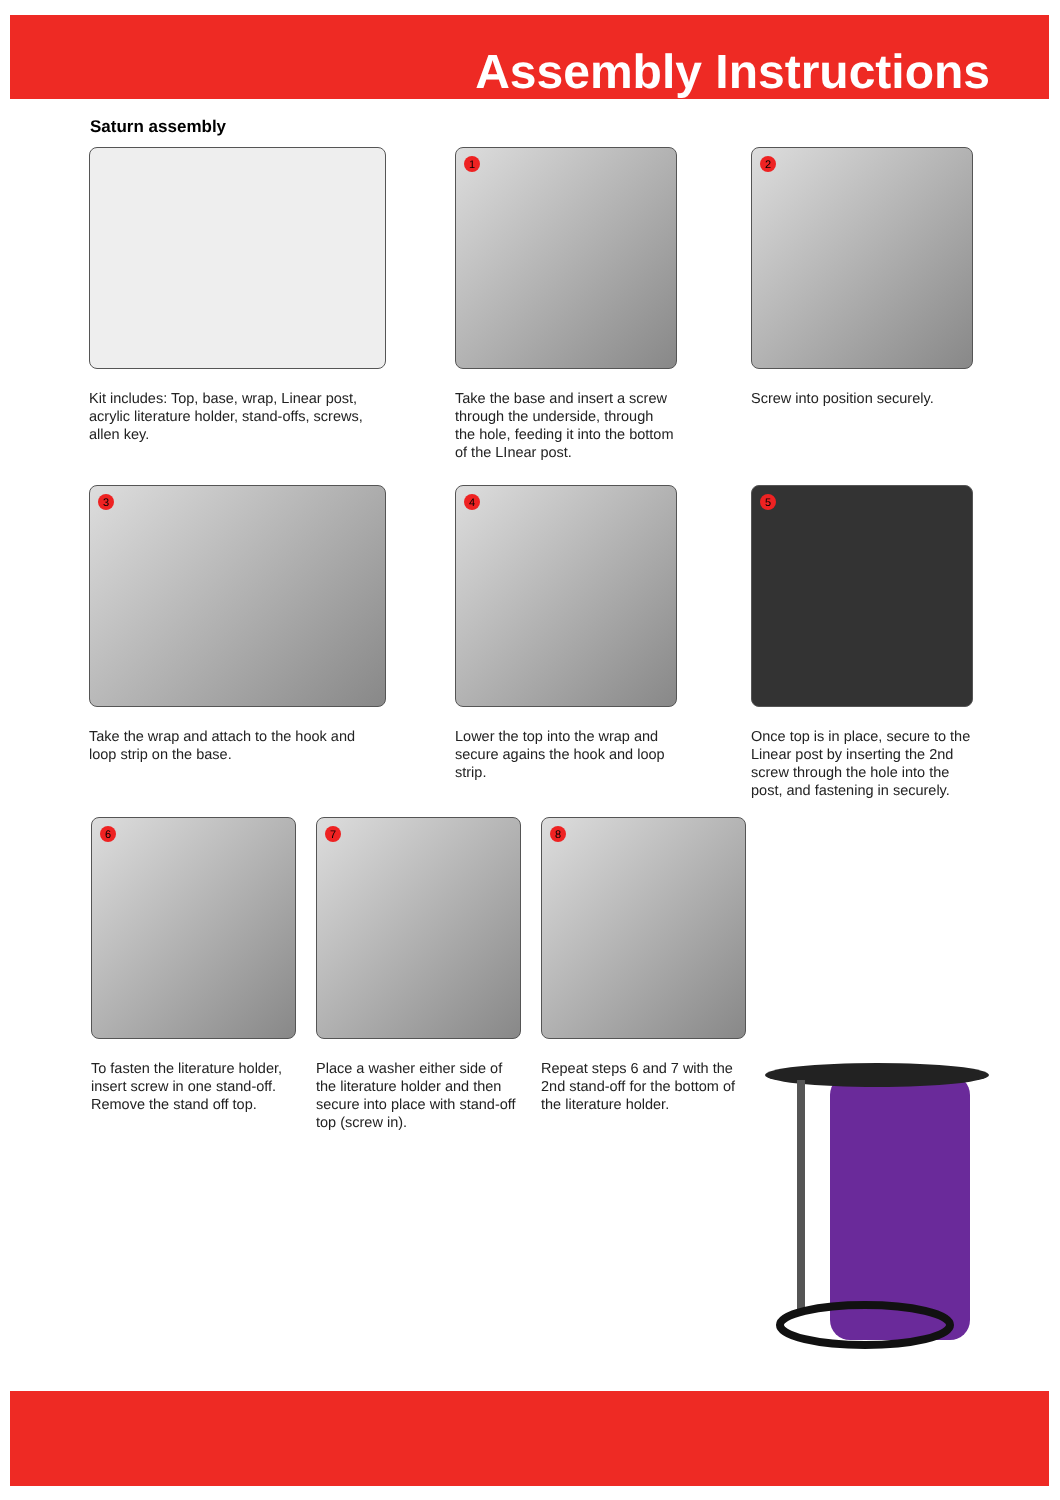Assembly Instructions
Saturn assembly
Kit includes: Top, base, wrap, Linear post, acrylic literature holder, stand-offs, screws, allen key.
1
Take the base and insert a screw through the underside, through the hole, feeding it into the bottom of the LInear post.
2
Screw into position securely.
3
Take the wrap and attach to the hook and loop strip on the base.
4
Lower the top into the wrap and secure agains the hook and loop strip.
5
Once top is in place, secure to the Linear post by inserting the 2nd screw through the hole into the post, and fastening in securely.
6
To fasten the literature holder, insert screw in one stand-off. Remove the stand off top.
7
Place a washer either side of the literature holder and then secure into place with stand-off top (screw in).
8
Repeat steps 6 and 7 with the 2nd stand-off for the bottom of the literature holder.